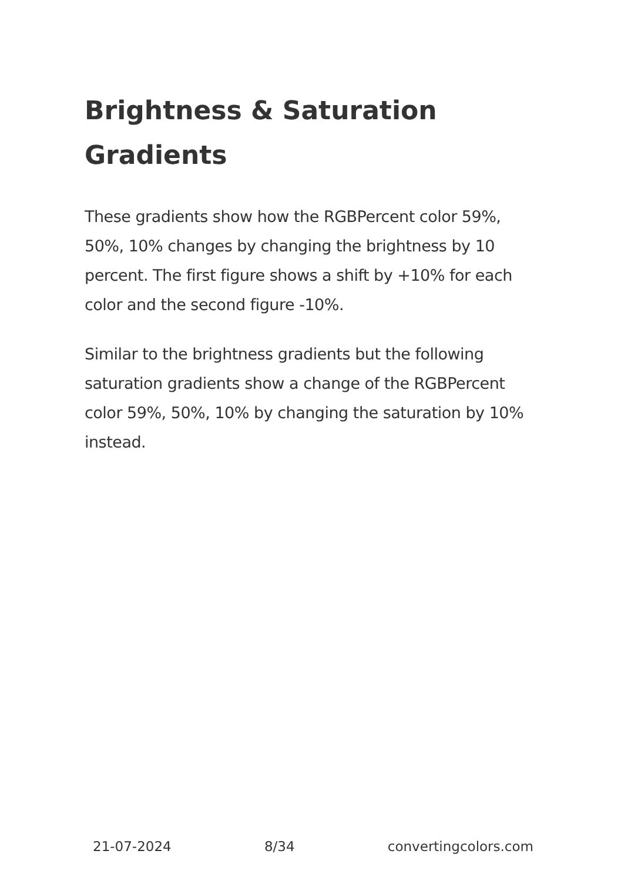Brightness & Saturation Gradients
These gradients show how the RGBPercent color 59%, 50%, 10% changes by changing the brightness by 10 percent. The first figure shows a shift by +10% for each color and the second figure -10%.
Similar to the brightness gradients but the following saturation gradients show a change of the RGBPercent color 59%, 50%, 10% by changing the saturation by 10% instead.
21-07-2024 8/34 convertingcolors.com